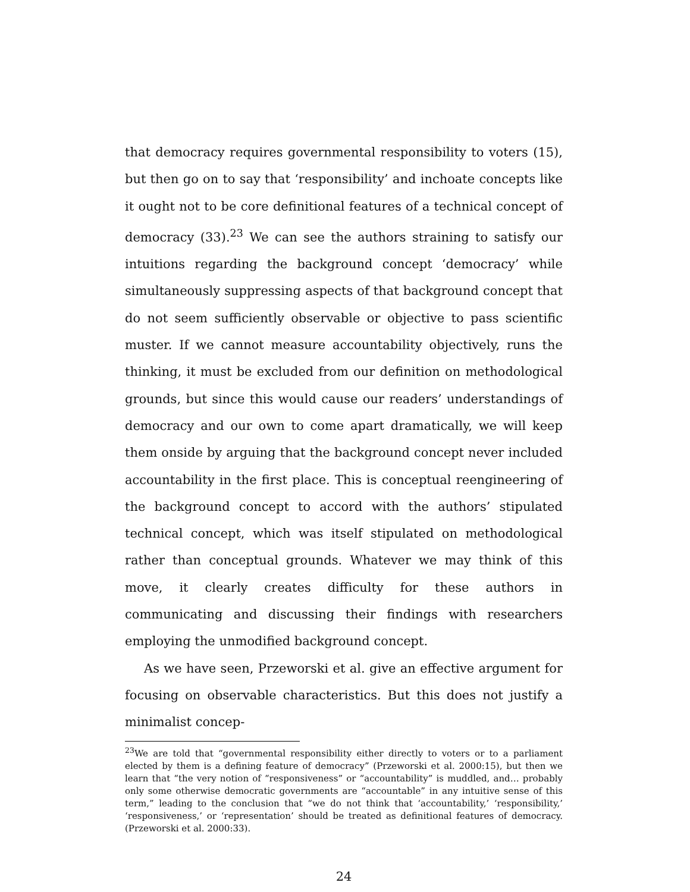that democracy requires governmental responsibility to voters (15), but then go on to say that ‘responsibility’ and inchoate concepts like it ought not to be core definitional features of a technical concept of democracy (33).<sup>23</sup> We can see the authors straining to satisfy our intuitions regarding the background concept ‘democracy’ while simultaneously suppressing aspects of that background concept that do not seem sufficiently observable or objective to pass scientific muster. If we cannot measure accountability objectively, runs the thinking, it must be excluded from our definition on methodological grounds, but since this would cause our readers’ understandings of democracy and our own to come apart dramatically, we will keep them onside by arguing that the background concept never included accountability in the first place. This is conceptual reengineering of the background concept to accord with the authors’ stipulated technical concept, which was itself stipulated on methodological rather than conceptual grounds. Whatever we may think of this move, it clearly creates difficulty for these authors in communicating and discussing their findings with researchers employing the unmodified background concept.
As we have seen, Przeworski et al. give an effective argument for focusing on observable characteristics. But this does not justify a minimalist concep-
<sup>23</sup> We are told that “governmental responsibility either directly to voters or to a parliament elected by them is a defining feature of democracy” (Przeworski et al. 2000:15), but then we learn that “the very notion of “responsiveness” or “accountability” is muddled, and… probably only some otherwise democratic governments are “accountable” in any intuitive sense of this term,” leading to the conclusion that “we do not think that ‘accountability,’ ‘responsibility,’ ‘responsiveness,’ or ‘representation’ should be treated as definitional features of democracy. (Przeworski et al. 2000:33).
24